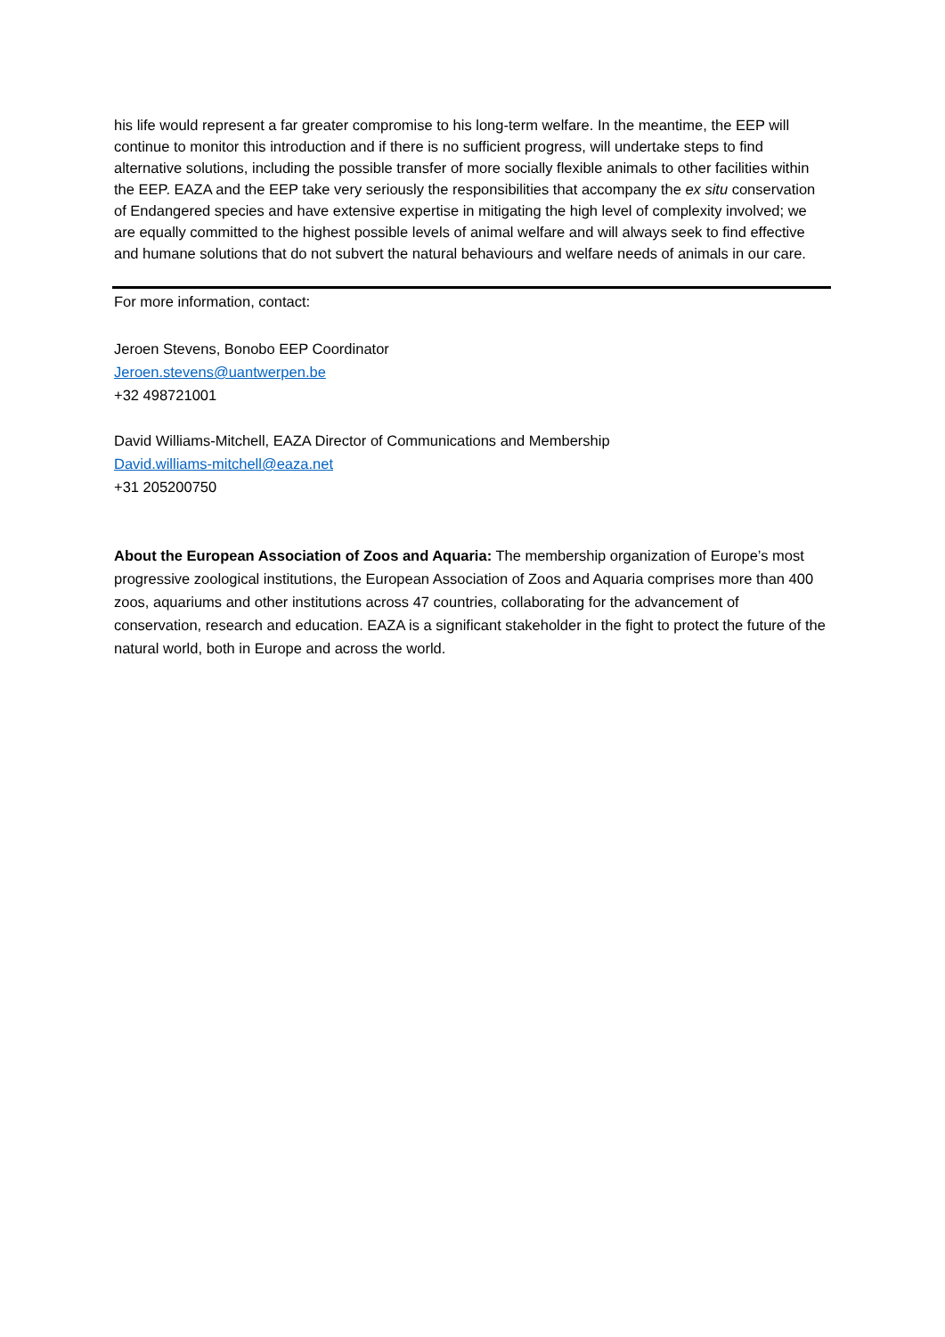his life would represent a far greater compromise to his long-term welfare. In the meantime, the EEP will continue to monitor this introduction and if there is no sufficient progress, will undertake steps to find alternative solutions, including the possible transfer of more socially flexible animals to other facilities within the EEP. EAZA and the EEP take very seriously the responsibilities that accompany the ex situ conservation of Endangered species and have extensive expertise in mitigating the high level of complexity involved; we are equally committed to the highest possible levels of animal welfare and will always seek to find effective and humane solutions that do not subvert the natural behaviours and welfare needs of animals in our care.
For more information, contact:
Jeroen Stevens, Bonobo EEP Coordinator
Jeroen.stevens@uantwerpen.be
+32 498721001
David Williams-Mitchell, EAZA Director of Communications and Membership
David.williams-mitchell@eaza.net
+31 205200750
About the European Association of Zoos and Aquaria: The membership organization of Europe’s most progressive zoological institutions, the European Association of Zoos and Aquaria comprises more than 400 zoos, aquariums and other institutions across 47 countries, collaborating for the advancement of conservation, research and education. EAZA is a significant stakeholder in the fight to protect the future of the natural world, both in Europe and across the world.